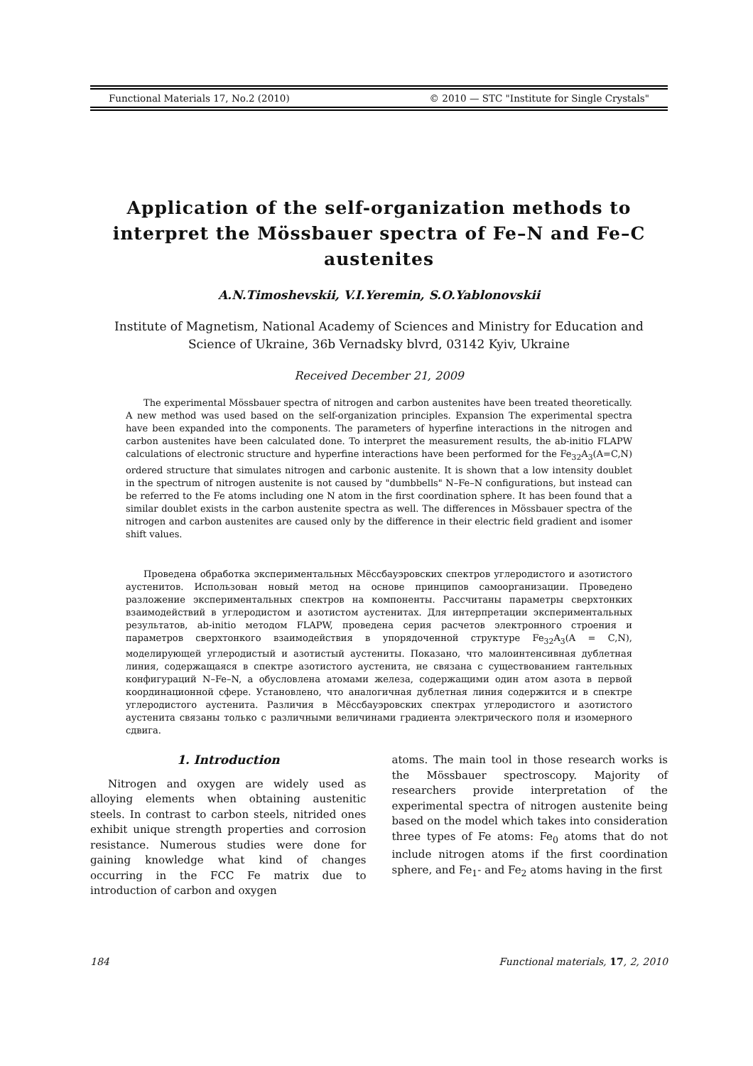Functional Materials 17, No.2 (2010) © 2010 — STC "Institute for Single Crystals"
Application of the self-organization methods to interpret the Mössbauer spectra of Fe–N and Fe–C austenites
A.N.Timoshevskii, V.I.Yeremin, S.O.Yablonovskii
Institute of Magnetism, National Academy of Sciences and Ministry for Education and Science of Ukraine, 36b Vernadsky blvrd, 03142 Kyiv, Ukraine
Received December 21, 2009
The experimental Mössbauer spectra of nitrogen and carbon austenites have been treated theoretically. A new method was used based on the self-organization principles. Expansion The experimental spectra have been expanded into the components. The parameters of hyperfine interactions in the nitrogen and carbon austenites have been calculated done. To interpret the measurement results, the ab-initio FLAPW calculations of electronic structure and hyperfine interactions have been performed for the Fe<sub>32</sub>A<sub>3</sub>(A=C,N) ordered structure that simulates nitrogen and carbonic austenite. It is shown that a low intensity doublet in the spectrum of nitrogen austenite is not caused by "dumbbells" N–Fe–N configurations, but instead can be referred to the Fe atoms including one N atom in the first coordination sphere. It has been found that a similar doublet exists in the carbon austenite spectra as well. The differences in Mössbauer spectra of the nitrogen and carbon austenites are caused only by the difference in their electric field gradient and isomer shift values.
Проведена обработка экспериментальных Мёссбауэровских спектров углеродистого и азотистого аустенитов. Использован новый метод на основе принципов самоорганизации. Проведено разложение экспериментальных спектров на компоненты. Рассчитаны параметры сверхтонких взаимодействий в углеродистом и азотистом аустенитах. Для интерпретации экспериментальных результатов, ab-initio методом FLAPW, проведена серия расчетов электронного строения и параметров сверхтонкого взаимодействия в упорядоченной структуре Fe<sub>32</sub>A<sub>3</sub>(A = C,N), моделирующей углеродистый и азотистый аустениты. Показано, что малоинтенсивная дублетная линия, содержащаяся в спектре азотистого аустенита, не связана с существованием гантельных конфигураций N–Fe–N, а обусловлена атомами железа, содержащими один атом азота в первой координационной сфере. Установлено, что аналогичная дублетная линия содержится и в спектре углеродистого аустенита. Различия в Мёссбауэровских спектрах углеродистого и азотистого аустенита связаны только с различными величинами градиента электрического поля и изомерного сдвига.
1. Introduction
Nitrogen and oxygen are widely used as alloying elements when obtaining austenitic steels. In contrast to carbon steels, nitrided ones exhibit unique strength properties and corrosion resistance. Numerous studies were done for gaining knowledge what kind of changes occurring in the FCC Fe matrix due to introduction of carbon and oxygen
atoms. The main tool in those research works is the Mössbauer spectroscopy. Majority of researchers provide interpretation of the experimental spectra of nitrogen austenite being based on the model which takes into consideration three types of Fe atoms: Fe<sub>0</sub> atoms that do not include nitrogen atoms if the first coordination sphere, and Fe<sub>1</sub>- and Fe<sub>2</sub> atoms having in the first
184 Functional materials, 17, 2, 2010